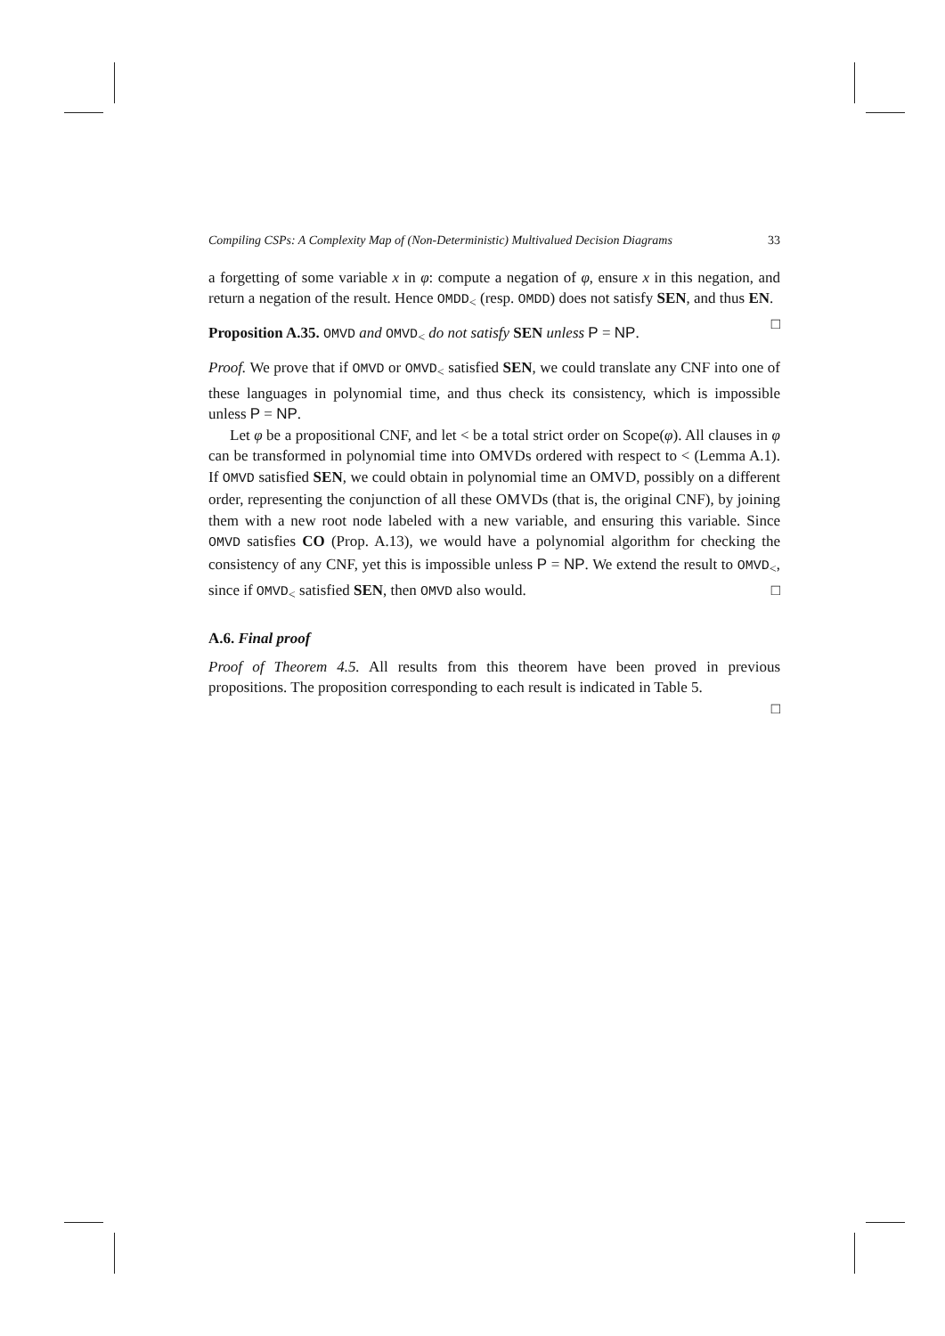Compiling CSPs: A Complexity Map of (Non-Deterministic) Multivalued Decision Diagrams 33
a forgetting of some variable x in φ: compute a negation of φ, ensure x in this negation, and return a negation of the result. Hence OMDD<sub><</sub> (resp. OMDD) does not satisfy SEN, and thus EN. □
Proposition A.35. OMVD and OMVD<sub><</sub> do not satisfy SEN unless P = NP.
Proof. We prove that if OMVD or OMVD<sub><</sub> satisfied SEN, we could translate any CNF into one of these languages in polynomial time, and thus check its consistency, which is impossible unless P = NP.
Let φ be a propositional CNF, and let < be a total strict order on Scope(φ). All clauses in φ can be transformed in polynomial time into OMVDs ordered with respect to < (Lemma A.1). If OMVD satisfied SEN, we could obtain in polynomial time an OMVD, possibly on a different order, representing the conjunction of all these OMVDs (that is, the original CNF), by joining them with a new root node labeled with a new variable, and ensuring this variable. Since OMVD satisfies CO (Prop. A.13), we would have a polynomial algorithm for checking the consistency of any CNF, yet this is impossible unless P = NP. We extend the result to OMVD<sub><</sub>, since if OMVD<sub><</sub> satisfied SEN, then OMVD also would. □
A.6. Final proof
Proof of Theorem 4.5. All results from this theorem have been proved in previous propositions. The proposition corresponding to each result is indicated in Table 5.
□